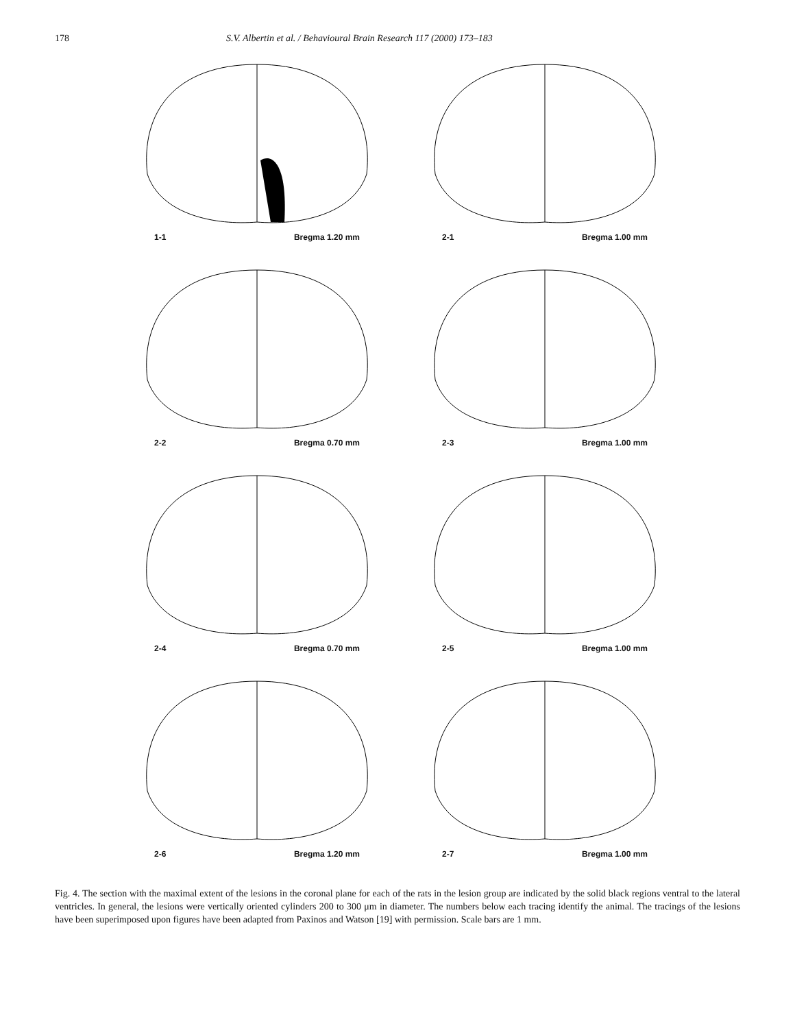178 S.V. Albertin et al. / Behavioural Brain Research 117 (2000) 173–183
1-1 Bregma 1.20 mm
2-1 Bregma 1.00 mm
2-2 Bregma 0.70 mm
2-3 Bregma 1.00 mm
2-4 Bregma 0.70 mm
2-5 Bregma 1.00 mm
2-6 Bregma 1.20 mm
2-7 Bregma 1.00 mm
Fig. 4. The section with the maximal extent of the lesions in the coronal plane for each of the rats in the lesion group are indicated by the solid black regions ventral to the lateral ventricles. In general, the lesions were vertically oriented cylinders 200 to 300 μm in diameter. The numbers below each tracing identify the animal. The tracings of the lesions have been superimposed upon figures have been adapted from Paxinos and Watson [19] with permission. Scale bars are 1 mm.